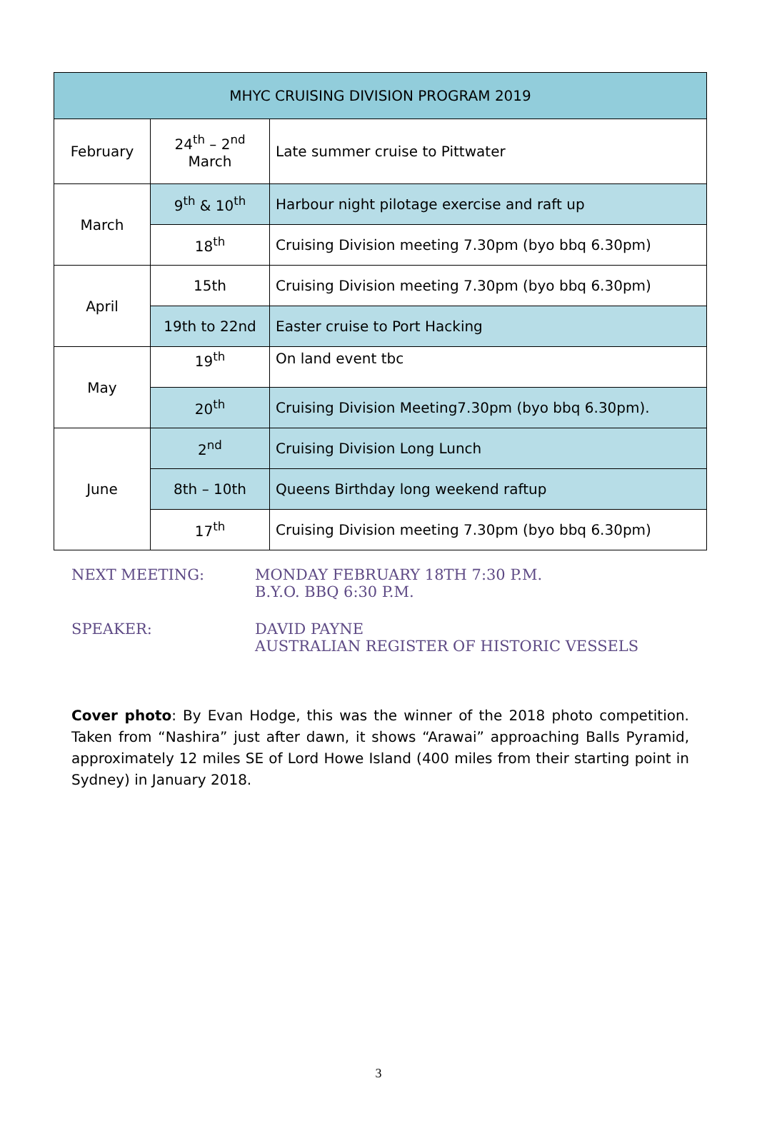| MHYC CRUISING DIVISION PROGRAM 2019 | | |
| --- | --- | --- |
| February | 24<sup>th</sup> – 2<sup>nd</sup> March | Late summer cruise to Pittwater |
| March | 9<sup>th</sup> & 10<sup>th</sup> | Harbour night pilotage exercise and raft up |
| | 18<sup>th</sup> | Cruising Division meeting 7.30pm (byo bbq 6.30pm) |
| April | 15th | Cruising Division meeting 7.30pm (byo bbq 6.30pm) |
| | 19th to 22nd | Easter cruise to Port Hacking |
| May | 19<sup>th</sup> | On land event tbc |
| | 20<sup>th</sup> | Cruising Division Meeting7.30pm (byo bbq 6.30pm). |
| June | 2<sup>nd</sup> | Cruising Division Long Lunch |
| | 8th – 10th | Queens Birthday long weekend raftup |
| | 17<sup>th</sup> | Cruising Division meeting 7.30pm (byo bbq 6.30pm) |
NEXT MEETING: MONDAY FEBRUARY 18TH 7:30 P.M.
B.Y.O. BBQ 6:30 P.M.
SPEAKER: DAVID PAYNE
AUSTRALIAN REGISTER OF HISTORIC VESSELS
Cover photo: By Evan Hodge, this was the winner of the 2018 photo competition. Taken from “Nashira” just after dawn, it shows “Arawai” approaching Balls Pyramid, approximately 12 miles SE of Lord Howe Island (400 miles from their starting point in Sydney) in January 2018.
3